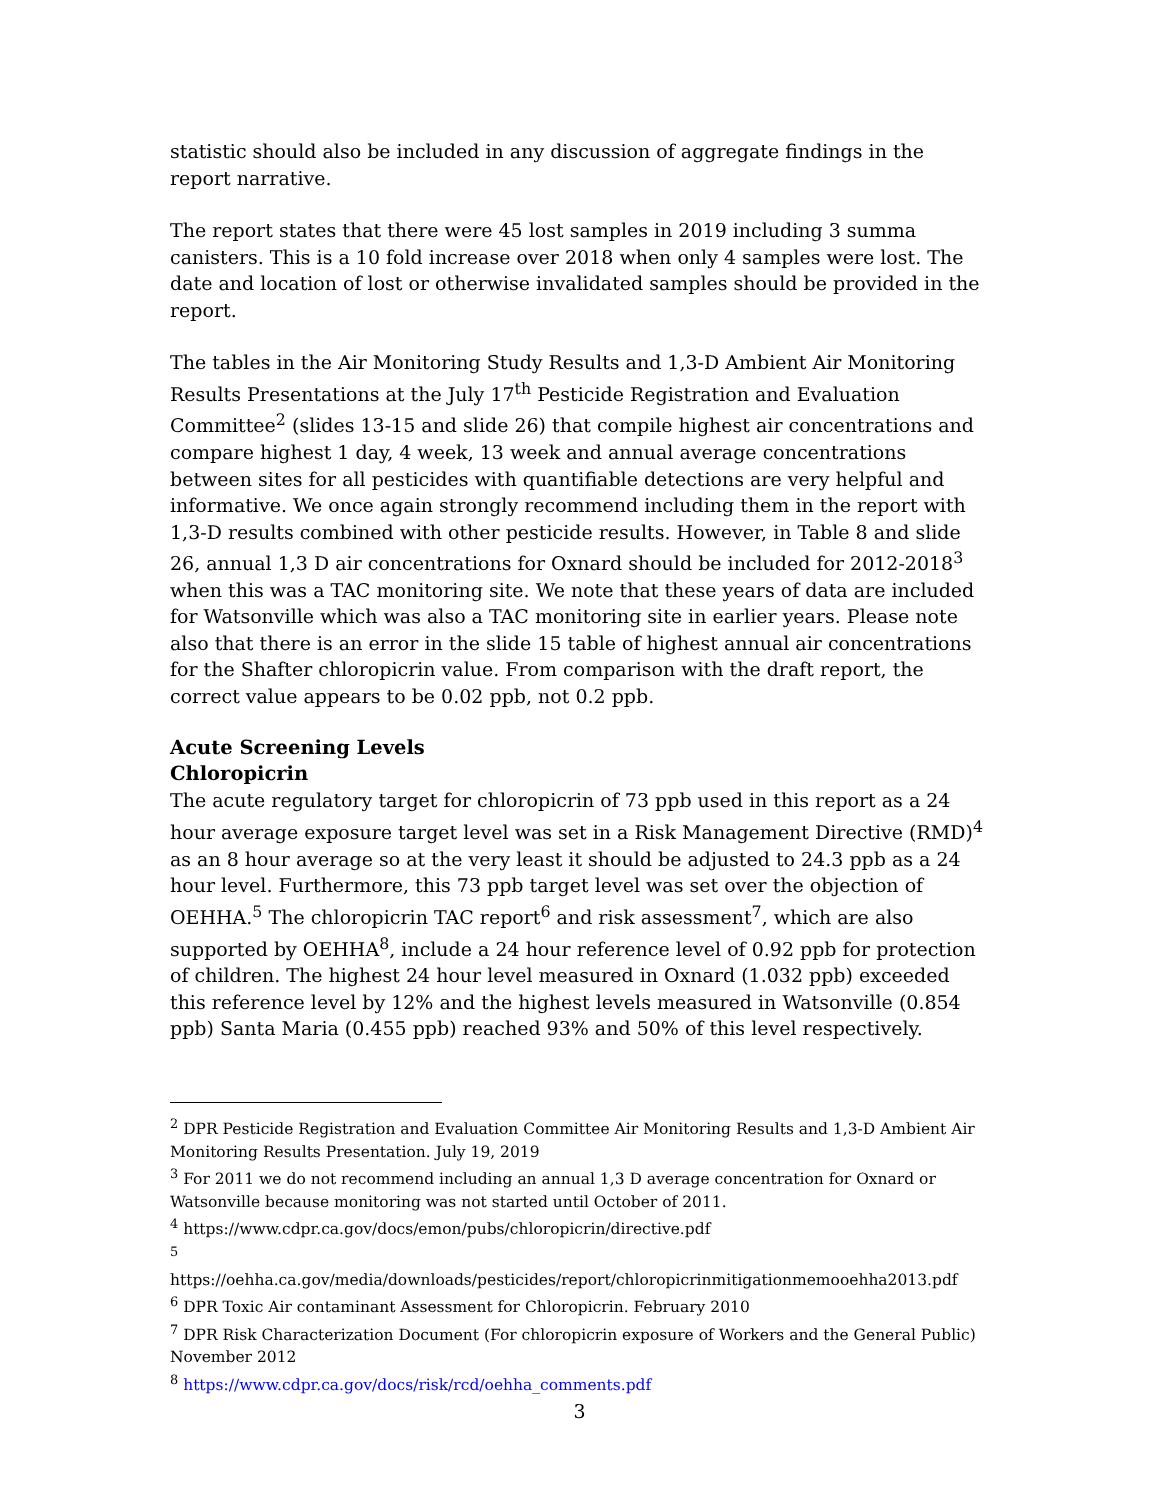statistic should also be included in any discussion of aggregate findings in the report narrative.
The report states that there were 45 lost samples in 2019 including 3 summa canisters. This is a 10 fold increase over 2018 when only 4 samples were lost. The date and location of lost or otherwise invalidated samples should be provided in the report.
The tables in the Air Monitoring Study Results and 1,3-D Ambient Air Monitoring Results Presentations at the July 17<sup>th</sup> Pesticide Registration and Evaluation Committee<sup>2</sup> (slides 13-15 and slide 26) that compile highest air concentrations and compare highest 1 day, 4 week, 13 week and annual average concentrations between sites for all pesticides with quantifiable detections are very helpful and informative. We once again strongly recommend including them in the report with 1,3-D results combined with other pesticide results. However, in Table 8 and slide 26, annual 1,3 D air concentrations for Oxnard should be included for 2012-2018<sup>3</sup> when this was a TAC monitoring site. We note that these years of data are included for Watsonville which was also a TAC monitoring site in earlier years. Please note also that there is an error in the slide 15 table of highest annual air concentrations for the Shafter chloropicrin value. From comparison with the draft report, the correct value appears to be 0.02 ppb, not 0.2 ppb.
Acute Screening Levels
Chloropicrin
The acute regulatory target for chloropicrin of 73 ppb used in this report as a 24 hour average exposure target level was set in a Risk Management Directive (RMD)<sup>4</sup> as an 8 hour average so at the very least it should be adjusted to 24.3 ppb as a 24 hour level. Furthermore, this 73 ppb target level was set over the objection of OEHHA.<sup>5</sup> The chloropicrin TAC report<sup>6</sup> and risk assessment<sup>7</sup>, which are also supported by OEHHA<sup>8</sup>, include a 24 hour reference level of 0.92 ppb for protection of children. The highest 24 hour level measured in Oxnard (1.032 ppb) exceeded this reference level by 12% and the highest levels measured in Watsonville (0.854 ppb) Santa Maria (0.455 ppb) reached 93% and 50% of this level respectively.
<sup>2</sup> DPR Pesticide Registration and Evaluation Committee Air Monitoring Results and 1,3-D Ambient Air Monitoring Results Presentation. July 19, 2019
<sup>3</sup> For 2011 we do not recommend including an annual 1,3 D average concentration for Oxnard or Watsonville because monitoring was not started until October of 2011.
<sup>4</sup> https://www.cdpr.ca.gov/docs/emon/pubs/chloropicrin/directive.pdf
<sup>5</sup>
https://oehha.ca.gov/media/downloads/pesticides/report/chloropicrinmitigationmemooehha2013.pdf
<sup>6</sup> DPR Toxic Air contaminant Assessment for Chloropicrin. February 2010
<sup>7</sup> DPR Risk Characterization Document (For chloropicrin exposure of Workers and the General Public) November 2012
<sup>8</sup> https://www.cdpr.ca.gov/docs/risk/rcd/oehha_comments.pdf
3